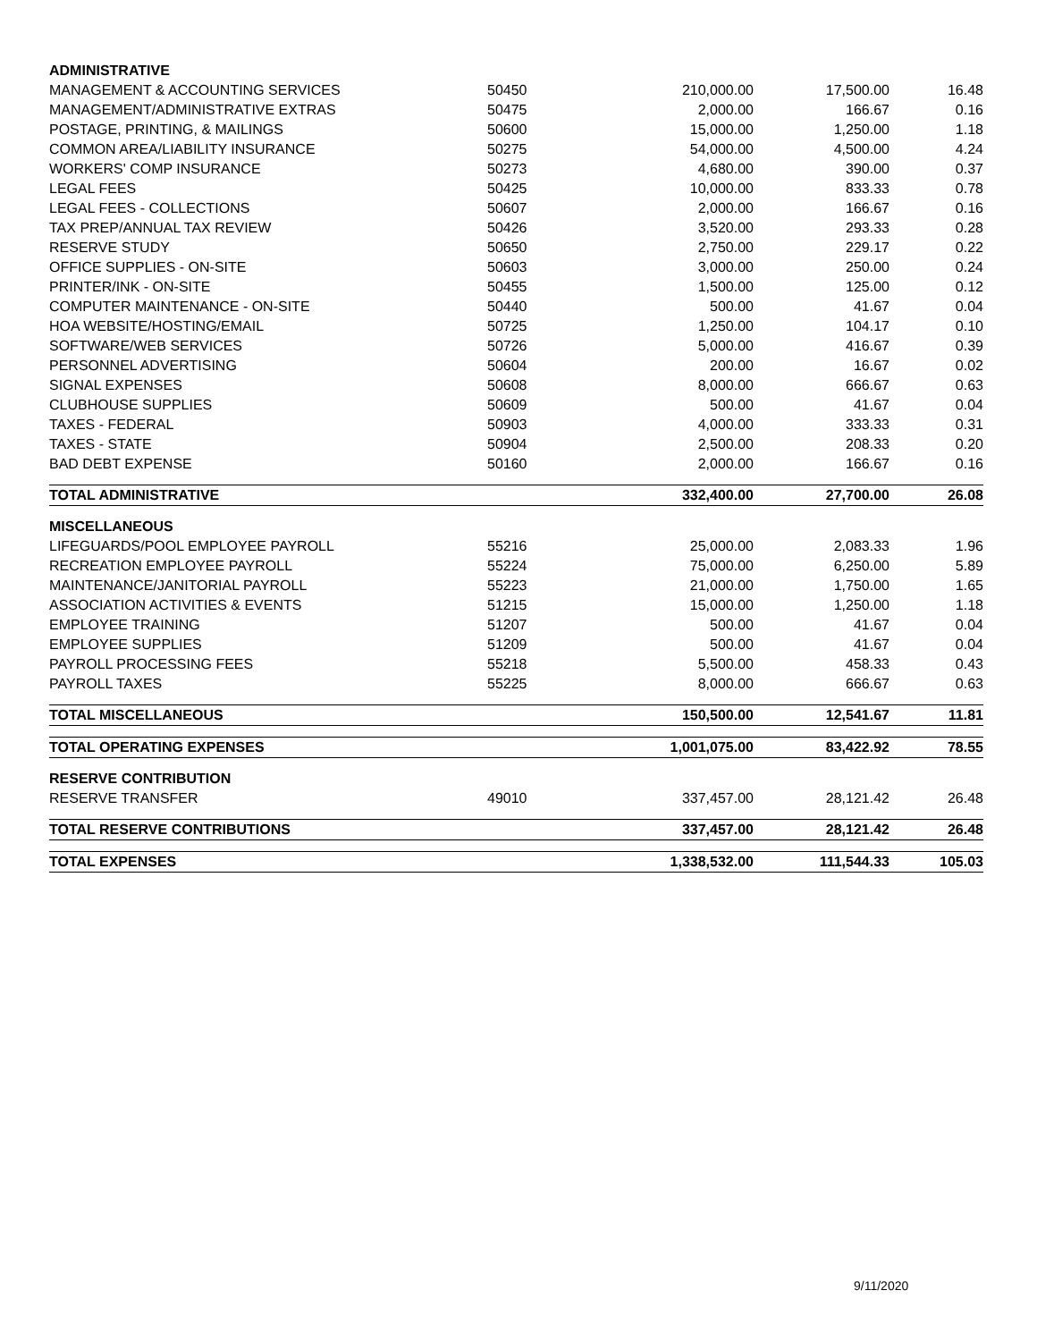| ADMINISTRATIVE | | | | |
| --- | --- | --- | --- | --- |
| MANAGEMENT & ACCOUNTING SERVICES | 50450 | 210,000.00 | 17,500.00 | 16.48 |
| MANAGEMENT/ADMINISTRATIVE EXTRAS | 50475 | 2,000.00 | 166.67 | 0.16 |
| POSTAGE, PRINTING, & MAILINGS | 50600 | 15,000.00 | 1,250.00 | 1.18 |
| COMMON AREA/LIABILITY INSURANCE | 50275 | 54,000.00 | 4,500.00 | 4.24 |
| WORKERS' COMP INSURANCE | 50273 | 4,680.00 | 390.00 | 0.37 |
| LEGAL FEES | 50425 | 10,000.00 | 833.33 | 0.78 |
| LEGAL FEES - COLLECTIONS | 50607 | 2,000.00 | 166.67 | 0.16 |
| TAX PREP/ANNUAL TAX REVIEW | 50426 | 3,520.00 | 293.33 | 0.28 |
| RESERVE STUDY | 50650 | 2,750.00 | 229.17 | 0.22 |
| OFFICE SUPPLIES - ON-SITE | 50603 | 3,000.00 | 250.00 | 0.24 |
| PRINTER/INK - ON-SITE | 50455 | 1,500.00 | 125.00 | 0.12 |
| COMPUTER MAINTENANCE - ON-SITE | 50440 | 500.00 | 41.67 | 0.04 |
| HOA WEBSITE/HOSTING/EMAIL | 50725 | 1,250.00 | 104.17 | 0.10 |
| SOFTWARE/WEB SERVICES | 50726 | 5,000.00 | 416.67 | 0.39 |
| PERSONNEL ADVERTISING | 50604 | 200.00 | 16.67 | 0.02 |
| SIGNAL EXPENSES | 50608 | 8,000.00 | 666.67 | 0.63 |
| CLUBHOUSE SUPPLIES | 50609 | 500.00 | 41.67 | 0.04 |
| TAXES - FEDERAL | 50903 | 4,000.00 | 333.33 | 0.31 |
| TAXES - STATE | 50904 | 2,500.00 | 208.33 | 0.20 |
| BAD DEBT EXPENSE | 50160 | 2,000.00 | 166.67 | 0.16 |
| TOTAL ADMINISTRATIVE | | 332,400.00 | 27,700.00 | 26.08 |
| MISCELLANEOUS | | | | |
| LIFEGUARDS/POOL EMPLOYEE PAYROLL | 55216 | 25,000.00 | 2,083.33 | 1.96 |
| RECREATION EMPLOYEE PAYROLL | 55224 | 75,000.00 | 6,250.00 | 5.89 |
| MAINTENANCE/JANITORIAL PAYROLL | 55223 | 21,000.00 | 1,750.00 | 1.65 |
| ASSOCIATION ACTIVITIES & EVENTS | 51215 | 15,000.00 | 1,250.00 | 1.18 |
| EMPLOYEE TRAINING | 51207 | 500.00 | 41.67 | 0.04 |
| EMPLOYEE SUPPLIES | 51209 | 500.00 | 41.67 | 0.04 |
| PAYROLL PROCESSING FEES | 55218 | 5,500.00 | 458.33 | 0.43 |
| PAYROLL TAXES | 55225 | 8,000.00 | 666.67 | 0.63 |
| TOTAL MISCELLANEOUS | | 150,500.00 | 12,541.67 | 11.81 |
| TOTAL OPERATING EXPENSES | | 1,001,075.00 | 83,422.92 | 78.55 |
| RESERVE CONTRIBUTION | | | | |
| RESERVE TRANSFER | 49010 | 337,457.00 | 28,121.42 | 26.48 |
| TOTAL RESERVE CONTRIBUTIONS | | 337,457.00 | 28,121.42 | 26.48 |
| TOTAL EXPENSES | | 1,338,532.00 | 111,544.33 | 105.03 |
9/11/2020